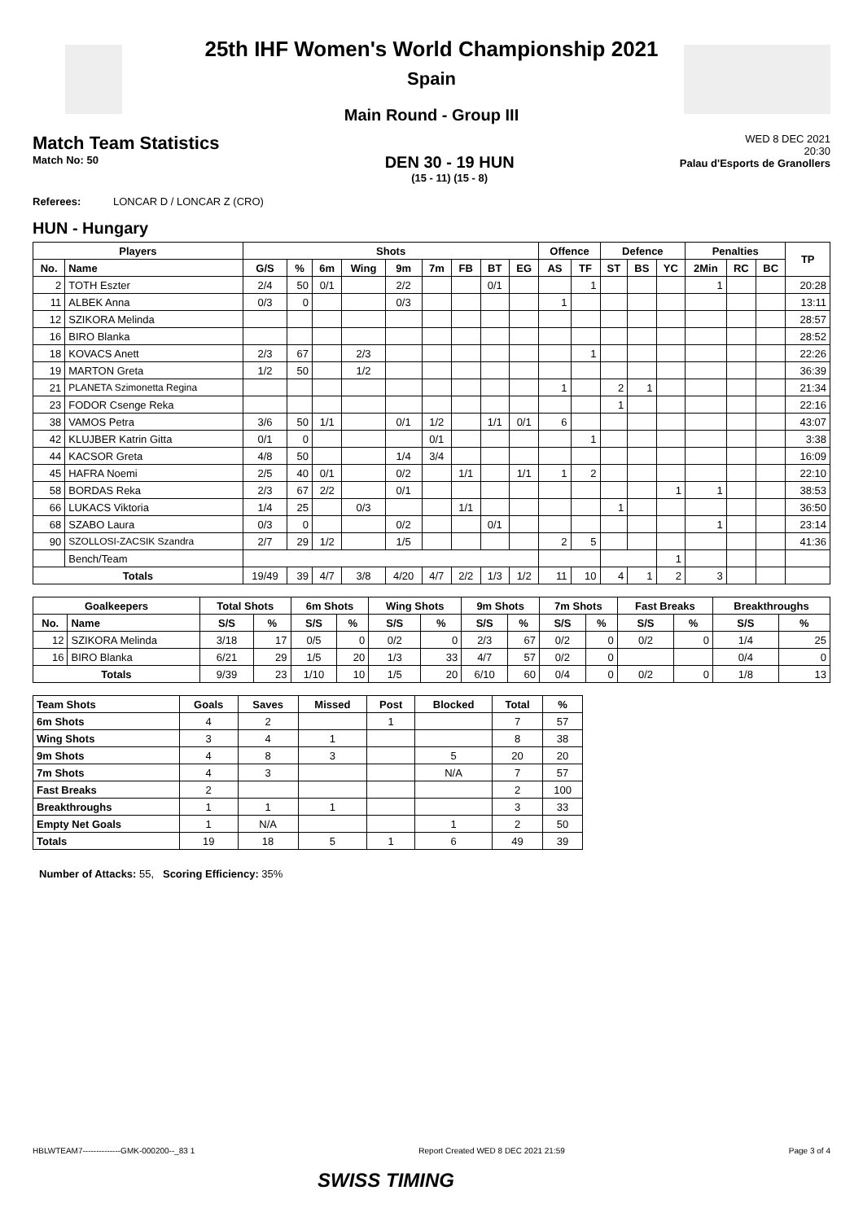25th IHF Women's World Championship 2021
Spain
Main Round - Group III
Match Team Statistics
Match No: 50
DEN 30 - 19 HUN
(15 - 11) (15 - 8)
WED 8 DEC 2021
20:30
Palau d'Esports de Granollers
Referees: LONCAR D / LONCAR Z (CRO)
HUN - Hungary
| Players | | Shots | | | | | | | | | Offence | | Defence | | | Penalties | | | TP |
| --- | --- | --- | --- | --- | --- | --- | --- | --- | --- | --- | --- | --- | --- | --- | --- | --- | --- | --- | --- |
| No. | Name | G/S | % | 6m | Wing | 9m | 7m | FB | BT | EG | AS | TF | ST | BS | YC | 2Min | RC | BC | |
| 2 | TOTH Eszter | 2/4 | 50 | 0/1 | | 2/2 | | | 0/1 | | | 1 | | | | 1 | | | 20:28 |
| 11 | ALBEK Anna | 0/3 | 0 | | | 0/3 | | | | | 1 | | | | | | | | 13:11 |
| 12 | SZIKORA Melinda | | | | | | | | | | | | | | | | | | 28:57 |
| 16 | BIRO Blanka | | | | | | | | | | | | | | | | | | 28:52 |
| 18 | KOVACS Anett | 2/3 | 67 | | 2/3 | | | | | | | 1 | | | | | | | 22:26 |
| 19 | MARTON Greta | 1/2 | 50 | | 1/2 | | | | | | | | | | | | | | 36:39 |
| 21 | PLANETA Szimonetta Regina | | | | | | | | | | 1 | | 2 | 1 | | | | | 21:34 |
| 23 | FODOR Csenge Reka | | | | | | | | | | | | 1 | | | | | | 22:16 |
| 38 | VAMOS Petra | 3/6 | 50 | 1/1 | | 0/1 | 1/2 | | 1/1 | 0/1 | 6 | | | | | | | | 43:07 |
| 42 | KLUJBER Katrin Gitta | 0/1 | 0 | | | | 0/1 | | | | | 1 | | | | | | | 3:38 |
| 44 | KACSOR Greta | 4/8 | 50 | | | 1/4 | 3/4 | | | | | | | | | | | | 16:09 |
| 45 | HAFRA Noemi | 2/5 | 40 | 0/1 | | 0/2 | | 1/1 | | 1/1 | 1 | 2 | | | | | | | 22:10 |
| 58 | BORDAS Reka | 2/3 | 67 | 2/2 | | 0/1 | | | | | | | | | 1 | 1 | | | 38:53 |
| 66 | LUKACS Viktoria | 1/4 | 25 | | 0/3 | | | 1/1 | | | | | 1 | | | | | | 36:50 |
| 68 | SZABO Laura | 0/3 | 0 | | | 0/2 | | | 0/1 | | | | | | | 1 | | | 23:14 |
| 90 | SZOLLOSI-ZACSIK Szandra | 2/7 | 29 | 1/2 | | 1/5 | | | | | 2 | 5 | | | | | | | 41:36 |
| | Bench/Team | | | | | | | | | | | | | | 1 | | | | |
| Totals | | 19/49 | 39 | 4/7 | 3/8 | 4/20 | 4/7 | 2/2 | 1/3 | 1/2 | 11 | 10 | 4 | 1 | 2 | 3 | | | |
| Goalkeepers | | Total Shots | | 6m Shots | | Wing Shots | | 9m Shots | | 7m Shots | | Fast Breaks | | Breakthroughs | |
| --- | --- | --- | --- | --- | --- | --- | --- | --- | --- | --- | --- | --- | --- | --- | --- |
| No. | Name | S/S | % | S/S | % | S/S | % | S/S | % | S/S | % | S/S | % | S/S | % |
| 12 | SZIKORA Melinda | 3/18 | 17 | 0/5 | 0 | 0/2 | 0 | 2/3 | 67 | 0/2 | 0 | 0/2 | 0 | 1/4 | 25 |
| 16 | BIRO Blanka | 6/21 | 29 | 1/5 | 20 | 1/3 | 33 | 4/7 | 57 | 0/2 | 0 | | | 0/4 | 0 |
| Totals | | 9/39 | 23 | 1/10 | 10 | 1/5 | 20 | 6/10 | 60 | 0/4 | 0 | 0/2 | 0 | 1/8 | 13 |
| Team Shots | Goals | Saves | Missed | Post | Blocked | Total | % |
| --- | --- | --- | --- | --- | --- | --- | --- |
| 6m Shots | 4 | 2 | | 1 | | 7 | 57 |
| Wing Shots | 3 | 4 | 1 | | | 8 | 38 |
| 9m Shots | 4 | 8 | 3 | | 5 | 20 | 20 |
| 7m Shots | 4 | 3 | | | N/A | 7 | 57 |
| Fast Breaks | 2 | | | | | 2 | 100 |
| Breakthroughs | 1 | 1 | 1 | | | 3 | 33 |
| Empty Net Goals | 1 | N/A | | | 1 | 2 | 50 |
| Totals | 19 | 18 | 5 | 1 | 6 | 49 | 39 |
Number of Attacks: 55, Scoring Efficiency: 35%
HBLWTEAM7--------------GMK-000200--_83 1 Report Created WED 8 DEC 2021 21:59 Page 3 of 4
SWISS TIMING